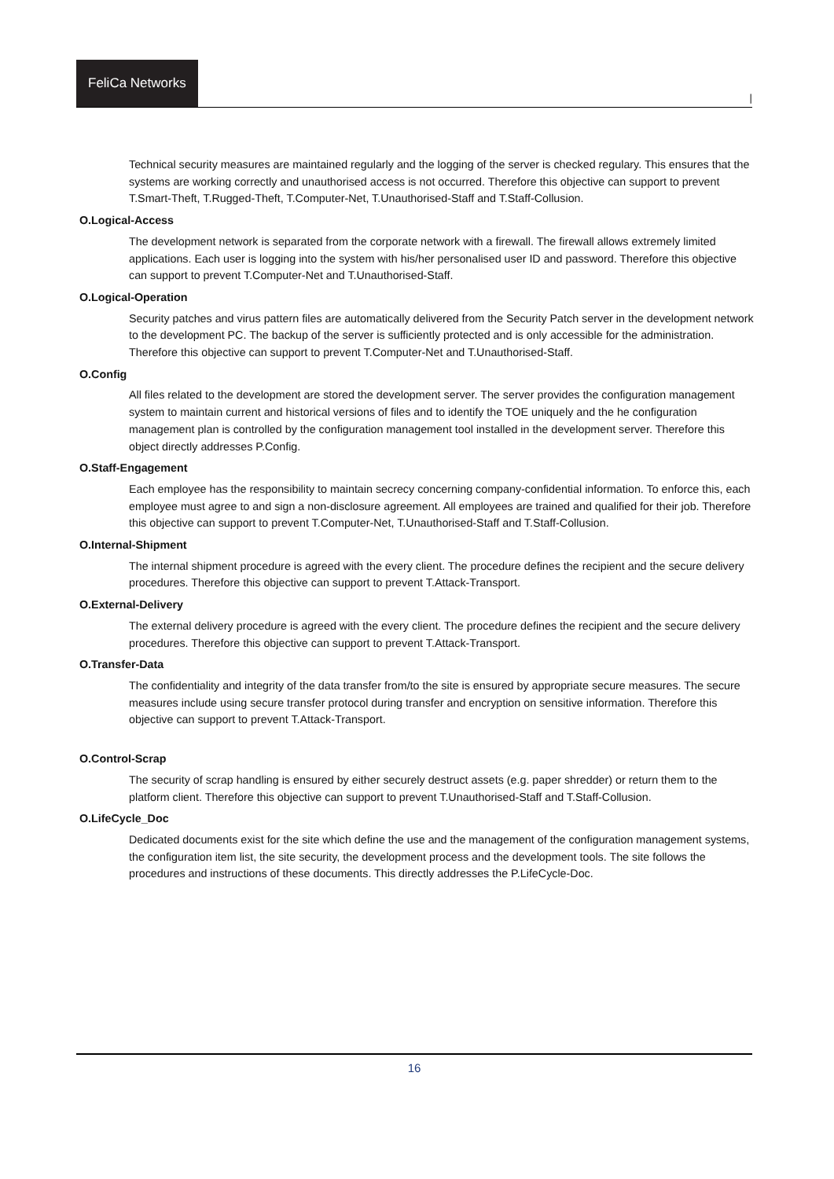FeliCa Networks
|
Technical security measures are maintained regularly and the logging of the server is checked regulary. This ensures that the systems are working correctly and unauthorised access is not occurred. Therefore this objective can support to prevent T.Smart-Theft, T.Rugged-Theft, T.Computer-Net, T.Unauthorised-Staff and T.Staff-Collusion.
O.Logical-Access
The development network is separated from the corporate network with a firewall. The firewall allows extremely limited applications. Each user is logging into the system with his/her personalised user ID and password. Therefore this objective can support to prevent T.Computer-Net and T.Unauthorised-Staff.
O.Logical-Operation
Security patches and virus pattern files are automatically delivered from the Security Patch server in the development network to the development PC. The backup of the server is sufficiently protected and is only accessible for the administration. Therefore this objective can support to prevent T.Computer-Net and T.Unauthorised-Staff.
O.Config
All files related to the development are stored the development server. The server provides the configuration management system to maintain current and historical versions of files and to identify the TOE uniquely and the he configuration management plan is controlled by the configuration management tool installed in the development server. Therefore this object directly addresses P.Config.
O.Staff-Engagement
Each employee has the responsibility to maintain secrecy concerning company-confidential information. To enforce this, each employee must agree to and sign a non-disclosure agreement. All employees are trained and qualified for their job. Therefore this objective can support to prevent T.Computer-Net, T.Unauthorised-Staff and T.Staff-Collusion.
O.Internal-Shipment
The internal shipment procedure is agreed with the every client. The procedure defines the recipient and the secure delivery procedures. Therefore this objective can support to prevent T.Attack-Transport.
O.External-Delivery
The external delivery procedure is agreed with the every client. The procedure defines the recipient and the secure delivery procedures. Therefore this objective can support to prevent T.Attack-Transport.
O.Transfer-Data
The confidentiality and integrity of the data transfer from/to the site is ensured by appropriate secure measures. The secure measures include using secure transfer protocol during transfer and encryption on sensitive information. Therefore this objective can support to prevent T.Attack-Transport.
O.Control-Scrap
The security of scrap handling is ensured by either securely destruct assets (e.g. paper shredder) or return them to the platform client. Therefore this objective can support to prevent T.Unauthorised-Staff and T.Staff-Collusion.
O.LifeCycle_Doc
Dedicated documents exist for the site which define the use and the management of the configuration management systems, the configuration item list, the site security, the development process and the development tools. The site follows the procedures and instructions of these documents. This directly addresses the P.LifeCycle-Doc.
16